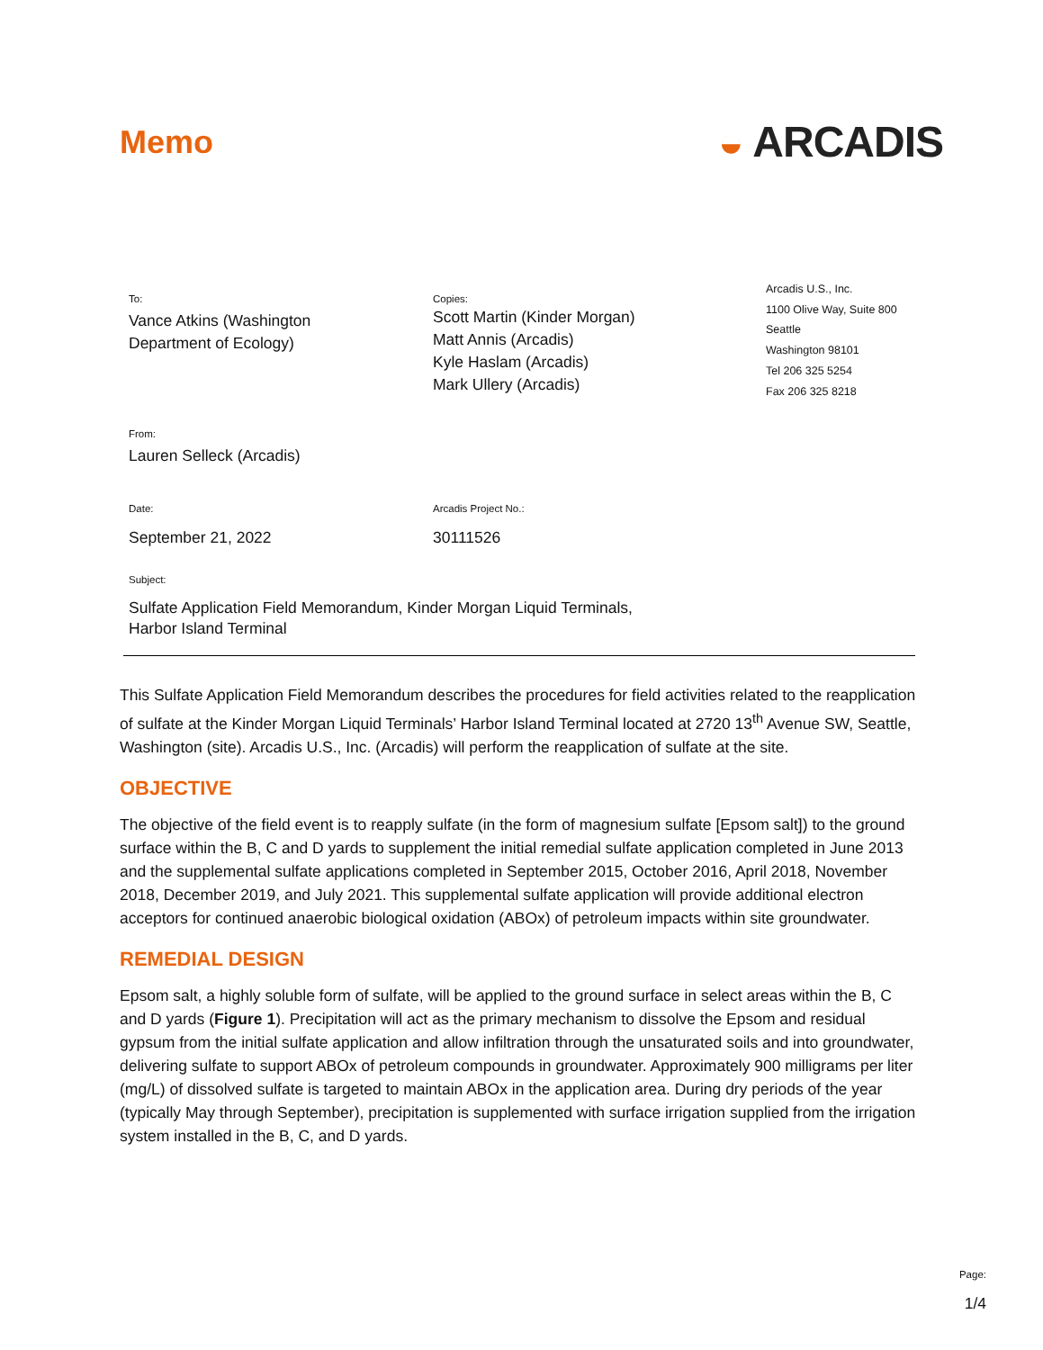Memo
◒ ARCADIS
To:
Vance Atkins (Washington
Department of Ecology)
Copies:
Scott Martin (Kinder Morgan)
Matt Annis (Arcadis)
Kyle Haslam (Arcadis)
Mark Ullery (Arcadis)
Arcadis U.S., Inc.
1100 Olive Way, Suite 800
Seattle
Washington 98101
Tel 206 325 5254
Fax 206 325 8218
From:
Lauren Selleck (Arcadis)
Date:
September 21, 2022
Arcadis Project No.:
30111526
Subject:
Sulfate Application Field Memorandum, Kinder Morgan Liquid Terminals,
Harbor Island Terminal
This Sulfate Application Field Memorandum describes the procedures for field activities related to the reapplication of sulfate at the Kinder Morgan Liquid Terminals’ Harbor Island Terminal located at 2720 13<sup>th</sup> Avenue SW, Seattle, Washington (site). Arcadis U.S., Inc. (Arcadis) will perform the reapplication of sulfate at the site.
OBJECTIVE
The objective of the field event is to reapply sulfate (in the form of magnesium sulfate [Epsom salt]) to the ground surface within the B, C and D yards to supplement the initial remedial sulfate application completed in June 2013 and the supplemental sulfate applications completed in September 2015, October 2016, April 2018, November 2018, December 2019, and July 2021. This supplemental sulfate application will provide additional electron acceptors for continued anaerobic biological oxidation (ABOx) of petroleum impacts within site groundwater.
REMEDIAL DESIGN
Epsom salt, a highly soluble form of sulfate, will be applied to the ground surface in select areas within the B, C and D yards (Figure 1). Precipitation will act as the primary mechanism to dissolve the Epsom and residual gypsum from the initial sulfate application and allow infiltration through the unsaturated soils and into groundwater, delivering sulfate to support ABOx of petroleum compounds in groundwater. Approximately 900 milligrams per liter (mg/L) of dissolved sulfate is targeted to maintain ABOx in the application area. During dry periods of the year (typically May through September), precipitation is supplemented with surface irrigation supplied from the irrigation system installed in the B, C, and D yards.
Page:
1/4